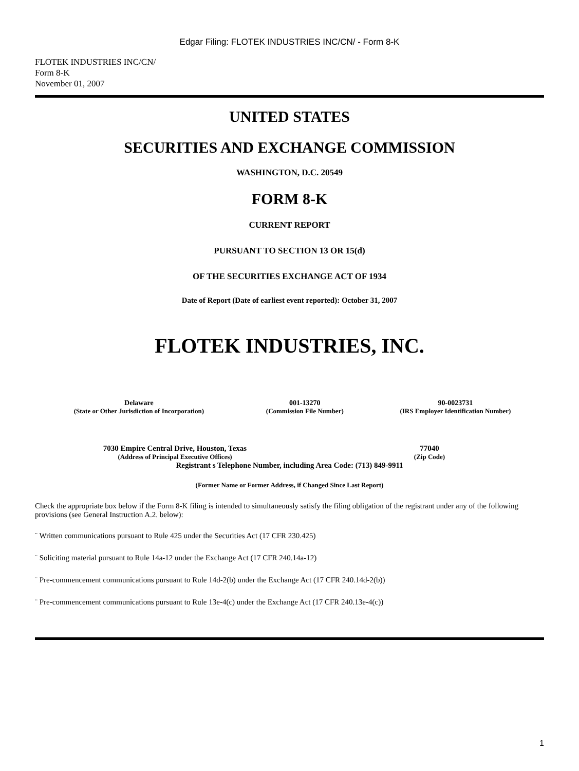Edgar Filing: FLOTEK INDUSTRIES INC/CN/ - Form 8-K
FLOTEK INDUSTRIES INC/CN/
Form 8-K
November 01, 2007
UNITED STATES
SECURITIES AND EXCHANGE COMMISSION
WASHINGTON, D.C. 20549
FORM 8-K
CURRENT REPORT
PURSUANT TO SECTION 13 OR 15(d)
OF THE SECURITIES EXCHANGE ACT OF 1934
Date of Report (Date of earliest event reported): October 31, 2007
FLOTEK INDUSTRIES, INC.
| Delaware | 001-13270 | 90-0023731 |
| (State or Other Jurisdiction of Incorporation) | (Commission File Number) | (IRS Employer Identification Number) |
| 7030 Empire Central Drive, Houston, Texas | 77040 |
| (Address of Principal Executive Offices) | (Zip Code) |
Registrant s Telephone Number, including Area Code: (713) 849-9911
(Former Name or Former Address, if Changed Since Last Report)
Check the appropriate box below if the Form 8-K filing is intended to simultaneously satisfy the filing obligation of the registrant under any of the following provisions (see General Instruction A.2. below):
¨ Written communications pursuant to Rule 425 under the Securities Act (17 CFR 230.425)
¨ Soliciting material pursuant to Rule 14a-12 under the Exchange Act (17 CFR 240.14a-12)
¨ Pre-commencement communications pursuant to Rule 14d-2(b) under the Exchange Act (17 CFR 240.14d-2(b))
¨ Pre-commencement communications pursuant to Rule 13e-4(c) under the Exchange Act (17 CFR 240.13e-4(c))
1